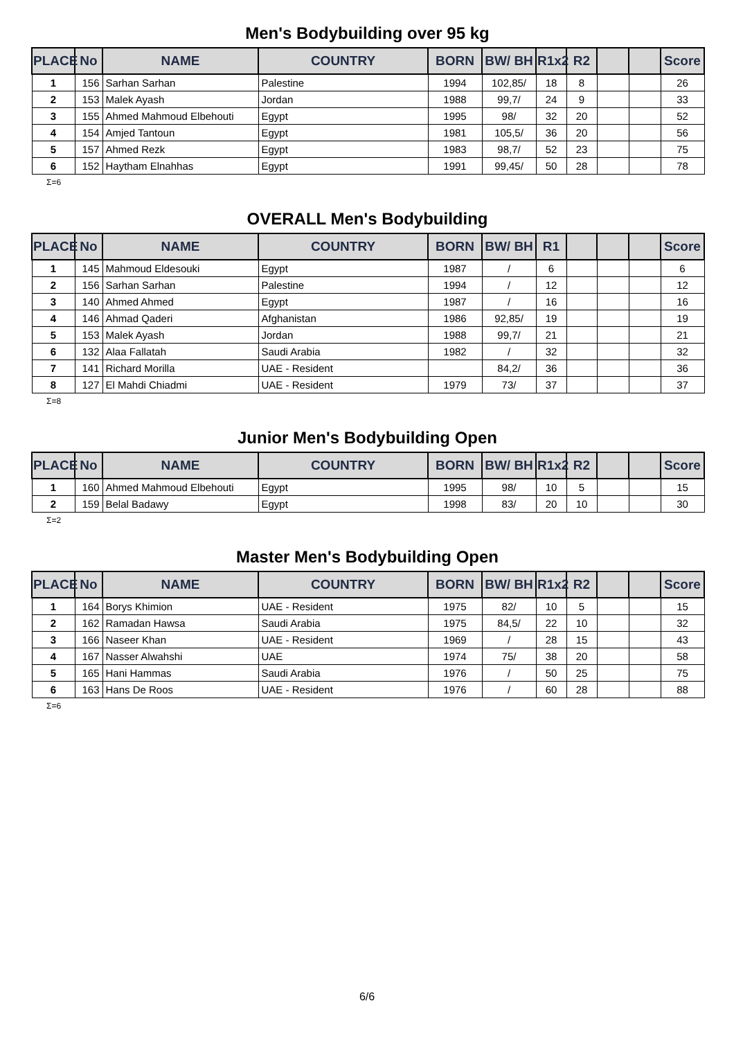Men's Bodybuilding over 95 kg
| PLACE | No | NAME | COUNTRY | BORN | BW/ BH | R1x2 | R2 | | | Score |
| --- | --- | --- | --- | --- | --- | --- | --- | --- | --- | --- |
| 1 | 156 | Sarhan Sarhan | Palestine | 1994 | 102,85/ | 18 | 8 | | | 26 |
| 2 | 153 | Malek Ayash | Jordan | 1988 | 99,7/ | 24 | 9 | | | 33 |
| 3 | 155 | Ahmed Mahmoud Elbehouti | Egypt | 1995 | 98/ | 32 | 20 | | | 52 |
| 4 | 154 | Amjed Tantoun | Egypt | 1981 | 105,5/ | 36 | 20 | | | 56 |
| 5 | 157 | Ahmed Rezk | Egypt | 1983 | 98,7/ | 52 | 23 | | | 75 |
| 6 | 152 | Haytham Elnahhas | Egypt | 1991 | 99,45/ | 50 | 28 | | | 78 |
Σ=6
OVERALL Men's Bodybuilding
| PLACE | No | NAME | COUNTRY | BORN | BW/ BH | R1 | | | | Score |
| --- | --- | --- | --- | --- | --- | --- | --- | --- | --- | --- |
| 1 | 145 | Mahmoud Eldesouki | Egypt | 1987 | / | 6 | | | | 6 |
| 2 | 156 | Sarhan Sarhan | Palestine | 1994 | / | 12 | | | | 12 |
| 3 | 140 | Ahmed Ahmed | Egypt | 1987 | / | 16 | | | | 16 |
| 4 | 146 | Ahmad Qaderi | Afghanistan | 1986 | 92,85/ | 19 | | | | 19 |
| 5 | 153 | Malek Ayash | Jordan | 1988 | 99,7/ | 21 | | | | 21 |
| 6 | 132 | Alaa Fallatah | Saudi Arabia | 1982 | / | 32 | | | | 32 |
| 7 | 141 | Richard Morilla | UAE - Resident | | 84,2/ | 36 | | | | 36 |
| 8 | 127 | El Mahdi Chiadmi | UAE - Resident | 1979 | 73/ | 37 | | | | 37 |
Σ=8
Junior Men's Bodybuilding Open
| PLACE | No | NAME | COUNTRY | BORN | BW/ BH | R1x2 | R2 | | | Score |
| --- | --- | --- | --- | --- | --- | --- | --- | --- | --- | --- |
| 1 | 160 | Ahmed Mahmoud Elbehouti | Egypt | 1995 | 98/ | 10 | 5 | | | 15 |
| 2 | 159 | Belal Badawy | Egypt | 1998 | 83/ | 20 | 10 | | | 30 |
Σ=2
Master Men's Bodybuilding Open
| PLACE | No | NAME | COUNTRY | BORN | BW/ BH | R1x2 | R2 | | | Score |
| --- | --- | --- | --- | --- | --- | --- | --- | --- | --- | --- |
| 1 | 164 | Borys Khimion | UAE - Resident | 1975 | 82/ | 10 | 5 | | | 15 |
| 2 | 162 | Ramadan Hawsa | Saudi Arabia | 1975 | 84,5/ | 22 | 10 | | | 32 |
| 3 | 166 | Naseer Khan | UAE - Resident | 1969 | / | 28 | 15 | | | 43 |
| 4 | 167 | Nasser Alwahshi | UAE | 1974 | 75/ | 38 | 20 | | | 58 |
| 5 | 165 | Hani Hammas | Saudi Arabia | 1976 | / | 50 | 25 | | | 75 |
| 6 | 163 | Hans De Roos | UAE - Resident | 1976 | / | 60 | 28 | | | 88 |
Σ=6
6/6